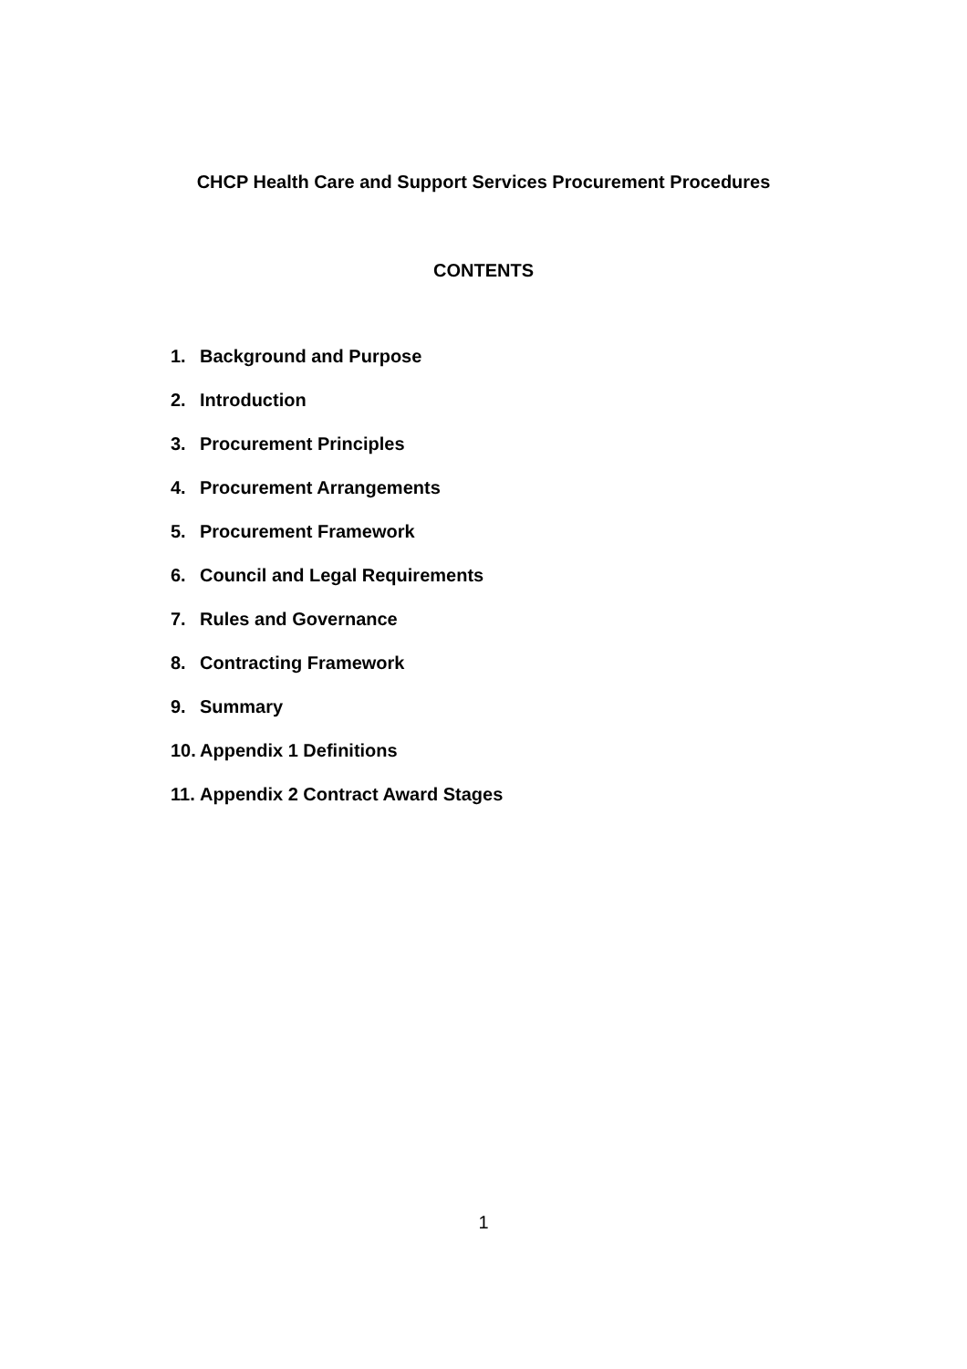CHCP Health Care and Support Services Procurement Procedures
CONTENTS
1. Background and Purpose
2. Introduction
3. Procurement Principles
4. Procurement Arrangements
5. Procurement Framework
6. Council and Legal Requirements
7. Rules and Governance
8. Contracting Framework
9. Summary
10. Appendix 1 Definitions
11. Appendix 2 Contract Award Stages
1